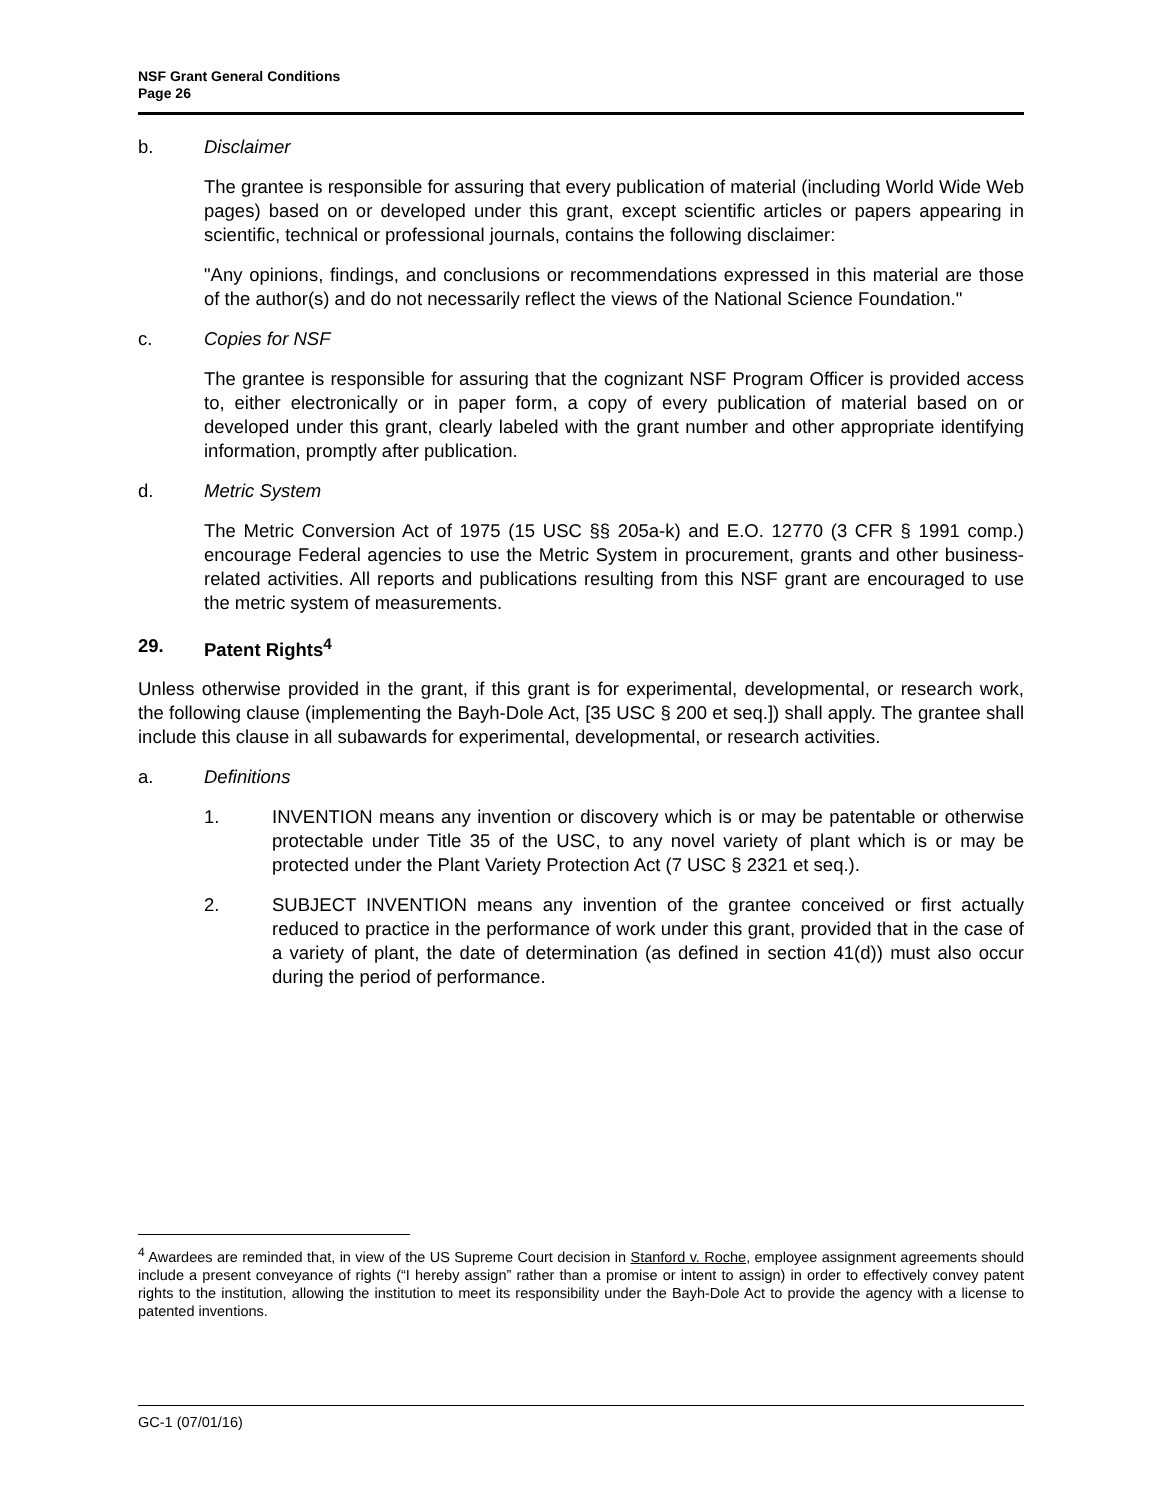NSF Grant General Conditions
Page 26
b. Disclaimer
The grantee is responsible for assuring that every publication of material (including World Wide Web pages) based on or developed under this grant, except scientific articles or papers appearing in scientific, technical or professional journals, contains the following disclaimer:
"Any opinions, findings, and conclusions or recommendations expressed in this material are those of the author(s) and do not necessarily reflect the views of the National Science Foundation."
c. Copies for NSF
The grantee is responsible for assuring that the cognizant NSF Program Officer is provided access to, either electronically or in paper form, a copy of every publication of material based on or developed under this grant, clearly labeled with the grant number and other appropriate identifying information, promptly after publication.
d. Metric System
The Metric Conversion Act of 1975 (15 USC §§ 205a-k) and E.O. 12770 (3 CFR § 1991 comp.) encourage Federal agencies to use the Metric System in procurement, grants and other business-related activities. All reports and publications resulting from this NSF grant are encouraged to use the metric system of measurements.
29. Patent Rights<sup>4</sup>
Unless otherwise provided in the grant, if this grant is for experimental, developmental, or research work, the following clause (implementing the Bayh-Dole Act, [35 USC § 200 et seq.]) shall apply. The grantee shall include this clause in all subawards for experimental, developmental, or research activities.
a. Definitions
1. INVENTION means any invention or discovery which is or may be patentable or otherwise protectable under Title 35 of the USC, to any novel variety of plant which is or may be protected under the Plant Variety Protection Act (7 USC § 2321 et seq.).
2. SUBJECT INVENTION means any invention of the grantee conceived or first actually reduced to practice in the performance of work under this grant, provided that in the case of a variety of plant, the date of determination (as defined in section 41(d)) must also occur during the period of performance.
<sup>4</sup> Awardees are reminded that, in view of the US Supreme Court decision in Stanford v. Roche, employee assignment agreements should include a present conveyance of rights (“I hereby assign” rather than a promise or intent to assign) in order to effectively convey patent rights to the institution, allowing the institution to meet its responsibility under the Bayh-Dole Act to provide the agency with a license to patented inventions.
GC-1 (07/01/16)